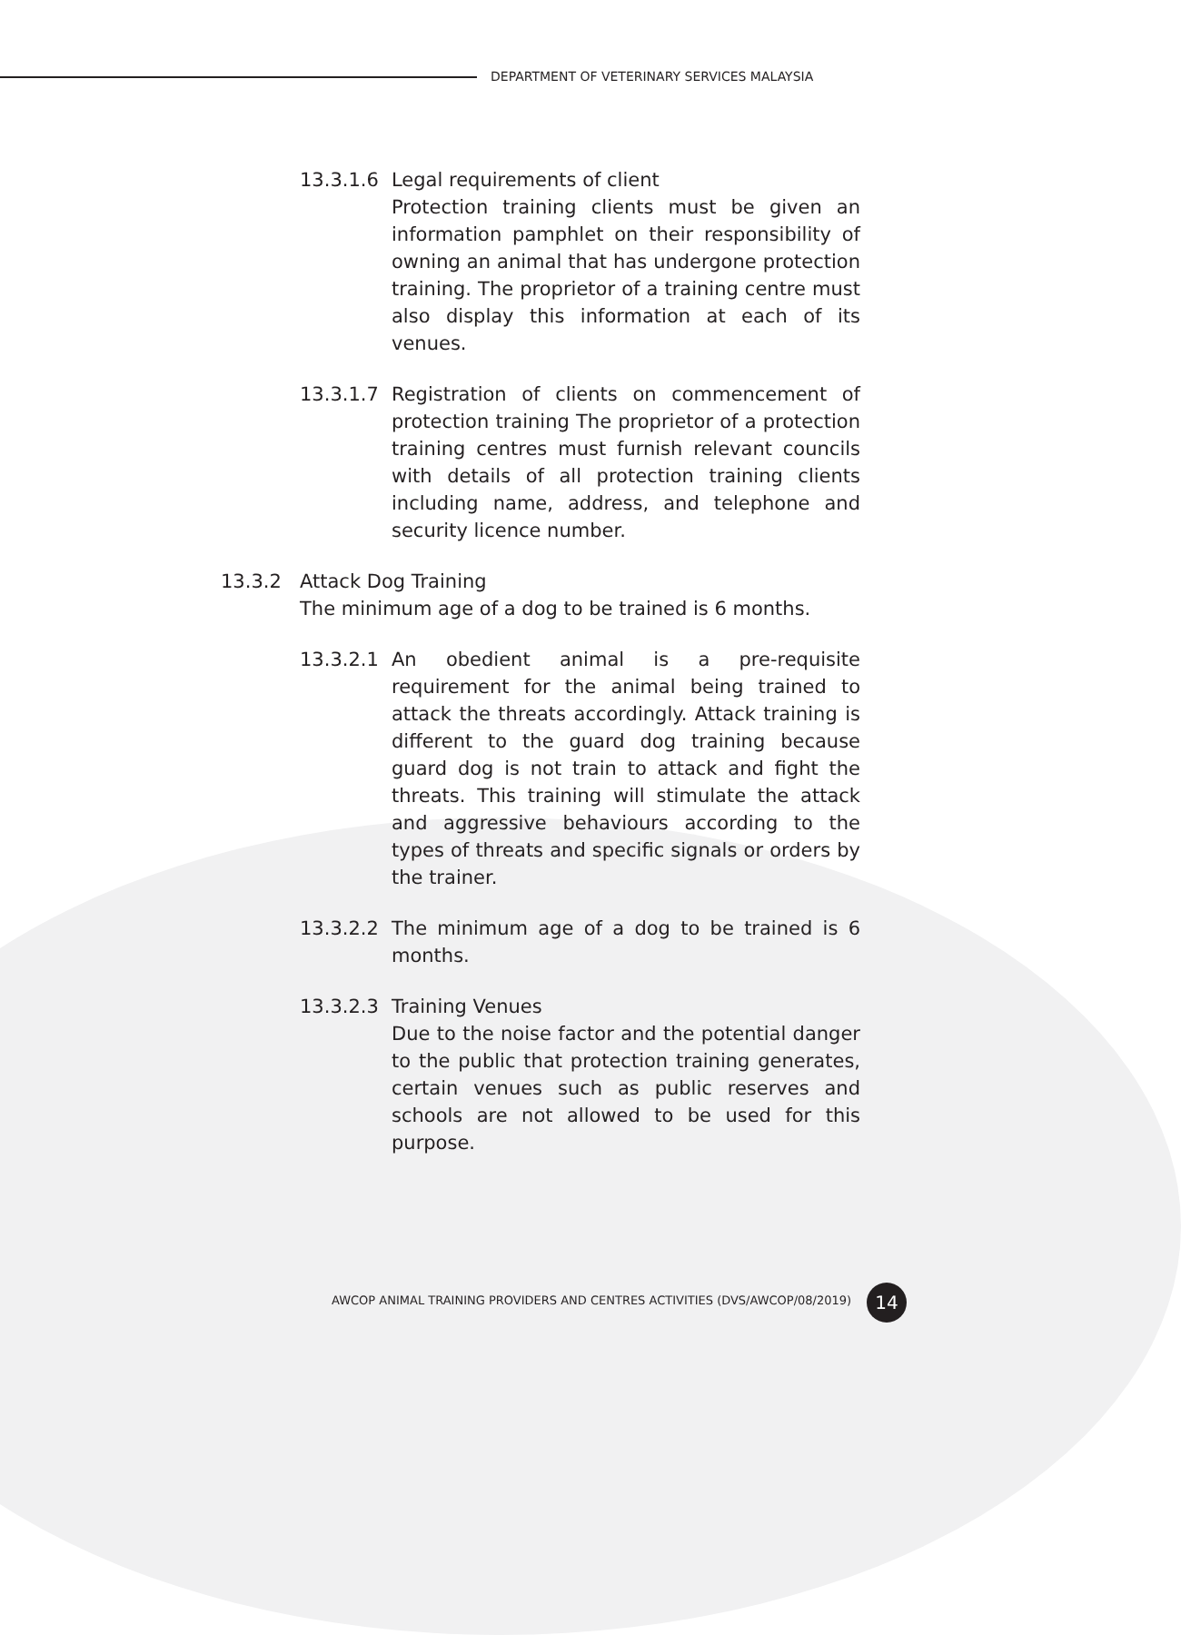DEPARTMENT OF VETERINARY SERVICES MALAYSIA
13.3.1.6 Legal requirements of client
Protection training clients must be given an information pamphlet on their responsibility of owning an animal that has undergone protection training. The proprietor of a training centre must also display this information at each of its venues.
13.3.1.7 Registration of clients on commencement of protection training The proprietor of a protection training centres must furnish relevant councils with details of all protection training clients including name, address, and telephone and security licence number.
13.3.2 Attack Dog Training
The minimum age of a dog to be trained is 6 months.
13.3.2.1 An obedient animal is a pre-requisite requirement for the animal being trained to attack the threats accordingly. Attack training is different to the guard dog training because guard dog is not train to attack and fight the threats. This training will stimulate the attack and aggressive behaviours according to the types of threats and specific signals or orders by the trainer.
13.3.2.2 The minimum age of a dog to be trained is 6 months.
13.3.2.3 Training Venues
Due to the noise factor and the potential danger to the public that protection training generates, certain venues such as public reserves and schools are not allowed to be used for this purpose.
AWCOP ANIMAL TRAINING PROVIDERS AND CENTRES ACTIVITIES (DVS/AWCOP/08/2019)
14